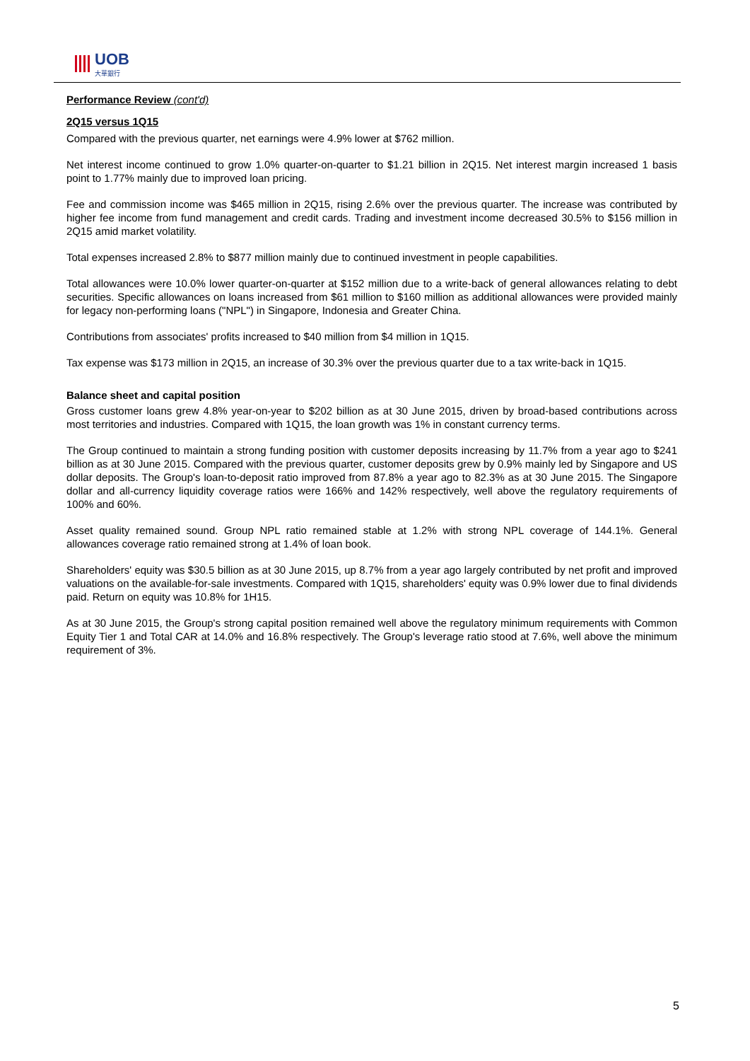UOB
大華銀行
Performance Review (cont'd)
2Q15 versus 1Q15
Compared with the previous quarter, net earnings were 4.9% lower at $762 million.
Net interest income continued to grow 1.0% quarter-on-quarter to $1.21 billion in 2Q15. Net interest margin increased 1 basis point to 1.77% mainly due to improved loan pricing.
Fee and commission income was $465 million in 2Q15, rising 2.6% over the previous quarter. The increase was contributed by higher fee income from fund management and credit cards. Trading and investment income decreased 30.5% to $156 million in 2Q15 amid market volatility.
Total expenses increased 2.8% to $877 million mainly due to continued investment in people capabilities.
Total allowances were 10.0% lower quarter-on-quarter at $152 million due to a write-back of general allowances relating to debt securities. Specific allowances on loans increased from $61 million to $160 million as additional allowances were provided mainly for legacy non-performing loans ("NPL") in Singapore, Indonesia and Greater China.
Contributions from associates' profits increased to $40 million from $4 million in 1Q15.
Tax expense was $173 million in 2Q15, an increase of 30.3% over the previous quarter due to a tax write-back in 1Q15.
Balance sheet and capital position
Gross customer loans grew 4.8% year-on-year to $202 billion as at 30 June 2015, driven by broad-based contributions across most territories and industries. Compared with 1Q15, the loan growth was 1% in constant currency terms.
The Group continued to maintain a strong funding position with customer deposits increasing by 11.7% from a year ago to $241 billion as at 30 June 2015. Compared with the previous quarter, customer deposits grew by 0.9% mainly led by Singapore and US dollar deposits. The Group's loan-to-deposit ratio improved from 87.8% a year ago to 82.3% as at 30 June 2015. The Singapore dollar and all-currency liquidity coverage ratios were 166% and 142% respectively, well above the regulatory requirements of 100% and 60%.
Asset quality remained sound. Group NPL ratio remained stable at 1.2% with strong NPL coverage of 144.1%. General allowances coverage ratio remained strong at 1.4% of loan book.
Shareholders' equity was $30.5 billion as at 30 June 2015, up 8.7% from a year ago largely contributed by net profit and improved valuations on the available-for-sale investments. Compared with 1Q15, shareholders' equity was 0.9% lower due to final dividends paid. Return on equity was 10.8% for 1H15.
As at 30 June 2015, the Group's strong capital position remained well above the regulatory minimum requirements with Common Equity Tier 1 and Total CAR at 14.0% and 16.8% respectively. The Group's leverage ratio stood at 7.6%, well above the minimum requirement of 3%.
5